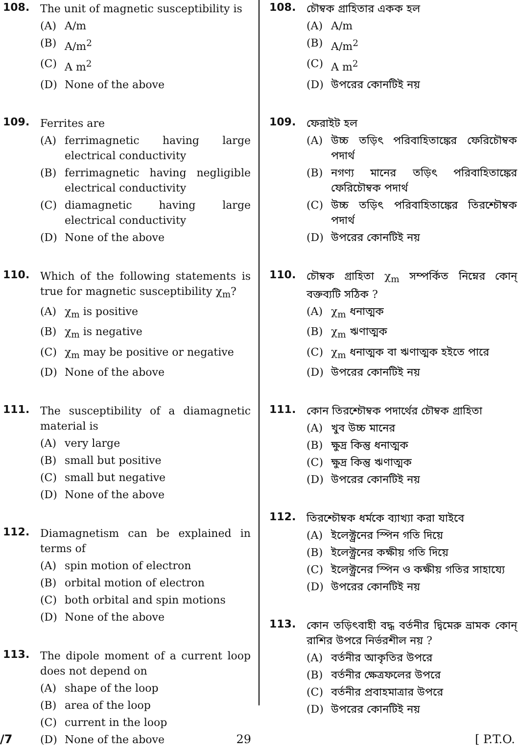108.
The unit of magnetic susceptibility is
(A) A/m
(B) A/m<sup>2</sup>
(C) A m<sup>2</sup>
(D) None of the above
109.
Ferrites are
(A) ferrimagnetic having large electrical conductivity
(B) ferrimagnetic having negligible electrical conductivity
(C) diamagnetic having large electrical conductivity
(D) None of the above
110.
Which of the following statements is true for magnetic susceptibility χ<sub>m</sub>?
(A) χ<sub>m</sub> is positive
(B) χ<sub>m</sub> is negative
(C) χ<sub>m</sub> may be positive or negative
(D) None of the above
111.
The susceptibility of a diamagnetic material is
(A) very large
(B) small but positive
(C) small but negative
(D) None of the above
112.
Diamagnetism can be explained in terms of
(A) spin motion of electron
(B) orbital motion of electron
(C) both orbital and spin motions
(D) None of the above
113.
The dipole moment of a current loop does not depend on
(A) shape of the loop
(B) area of the loop
(C) current in the loop
(D) None of the above
108.
চৌম্বক গ্রাহিতার একক হল
(A) A/m
(B) A/m<sup>2</sup>
(C) A m<sup>2</sup>
(D) উপরের কোনটিই নয়
109.
ফেরাইট হল
(A) উচ্চ তড়িৎ পরিবাহিতাঙ্কের ফেরিচৌম্বক পদার্থ
(B) নগণ্য মানের তড়িৎ পরিবাহিতাঙ্কের ফেরিচৌম্বক পদার্থ
(C) উচ্চ তড়িৎ পরিবাহিতাঙ্কের তিরশ্চৌম্বক পদার্থ
(D) উপরের কোনটিই নয়
110.
চৌম্বক গ্রাহিতা χ<sub>m</sub> সম্পর্কিত নিম্নের কোন্ বক্তব্যটি সঠিক ?
(A) χ<sub>m</sub> ধনাত্মক
(B) χ<sub>m</sub> ঋণাত্মক
(C) χ<sub>m</sub> ধনাত্মক বা ঋণাত্মক হইতে পারে
(D) উপরের কোনটিই নয়
111.
কোন তিরশ্চৌম্বক পদার্থের চৌম্বক গ্রাহিতা
(A) খুব উচ্চ মানের
(B) ক্ষুদ্র কিন্তু ধনাত্মক
(C) ক্ষুদ্র কিন্তু ঋণাত্মক
(D) উপরের কোনটিই নয়
112.
তিরশ্চৌম্বক ধর্মকে ব্যাখ্যা করা যাইবে
(A) ইলেক্ট্রনের স্পিন গতি দিয়ে
(B) ইলেক্ট্রনের কক্ষীয় গতি দিয়ে
(C) ইলেক্ট্রনের স্পিন ও কক্ষীয় গতির সাহায্যে
(D) উপরের কোনটিই নয়
113.
কোন তড়িৎবাহী বদ্ধ বর্তনীর দ্বিমেরু ভ্রামক কোন্ রাশির উপরে নির্ভরশীল নয় ?
(A) বর্তনীর আকৃতির উপরে
(B) বর্তনীর ক্ষেত্রফলের উপরে
(C) বর্তনীর প্রবাহমাত্রার উপরে
(D) উপরের কোনটিই নয়
/7 29 [ P.T.O.